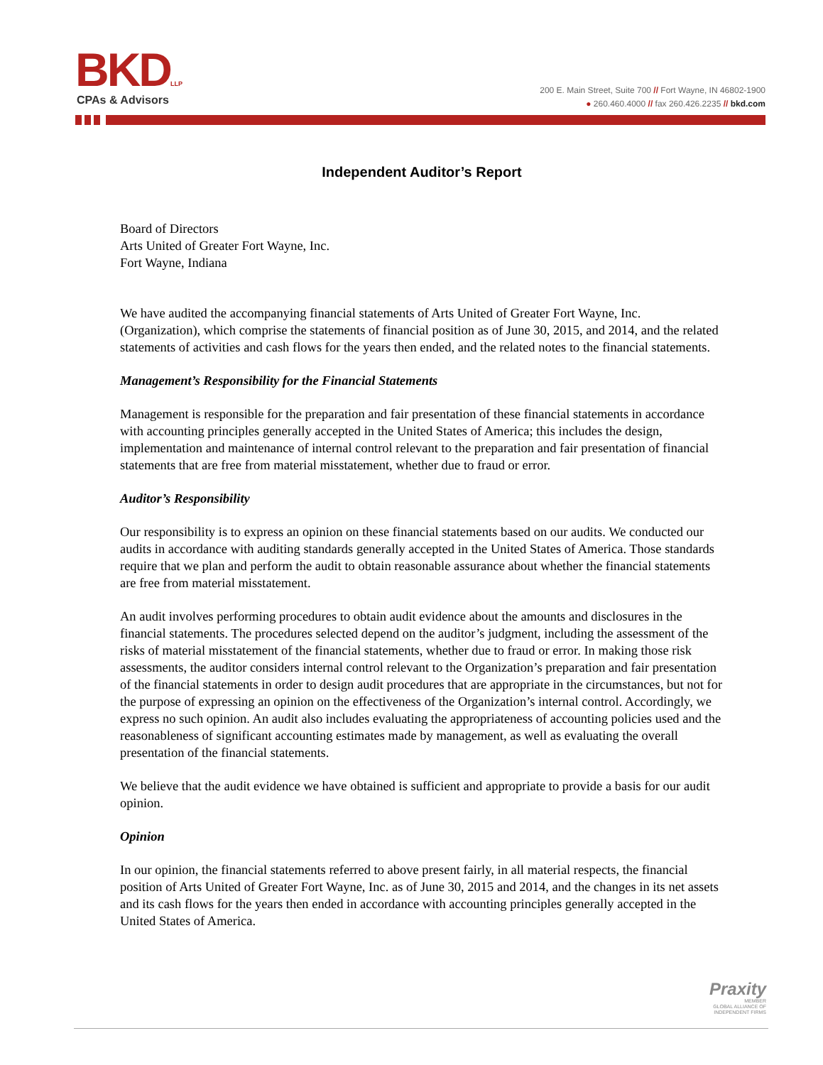BKDLLP CPAs & Advisors
200 E. Main Street, Suite 700 // Fort Wayne, IN 46802-1900
● 260.460.4000 // fax 260.426.2235 // bkd.com
Independent Auditor’s Report
Board of Directors
Arts United of Greater Fort Wayne, Inc.
Fort Wayne, Indiana
We have audited the accompanying financial statements of Arts United of Greater Fort Wayne, Inc. (Organization), which comprise the statements of financial position as of June 30, 2015, and 2014, and the related statements of activities and cash flows for the years then ended, and the related notes to the financial statements.
Management’s Responsibility for the Financial Statements
Management is responsible for the preparation and fair presentation of these financial statements in accordance with accounting principles generally accepted in the United States of America; this includes the design, implementation and maintenance of internal control relevant to the preparation and fair presentation of financial statements that are free from material misstatement, whether due to fraud or error.
Auditor’s Responsibility
Our responsibility is to express an opinion on these financial statements based on our audits. We conducted our audits in accordance with auditing standards generally accepted in the United States of America. Those standards require that we plan and perform the audit to obtain reasonable assurance about whether the financial statements are free from material misstatement.
An audit involves performing procedures to obtain audit evidence about the amounts and disclosures in the financial statements. The procedures selected depend on the auditor’s judgment, including the assessment of the risks of material misstatement of the financial statements, whether due to fraud or error. In making those risk assessments, the auditor considers internal control relevant to the Organization’s preparation and fair presentation of the financial statements in order to design audit procedures that are appropriate in the circumstances, but not for the purpose of expressing an opinion on the effectiveness of the Organization’s internal control. Accordingly, we express no such opinion. An audit also includes evaluating the appropriateness of accounting policies used and the reasonableness of significant accounting estimates made by management, as well as evaluating the overall presentation of the financial statements.
We believe that the audit evidence we have obtained is sufficient and appropriate to provide a basis for our audit opinion.
Opinion
In our opinion, the financial statements referred to above present fairly, in all material respects, the financial position of Arts United of Greater Fort Wayne, Inc. as of June 30, 2015 and 2014, and the changes in its net assets and its cash flows for the years then ended in accordance with accounting principles generally accepted in the United States of America.
Praxity
MEMBER
GLOBAL ALLIANCE OF
INDEPENDENT FIRMS